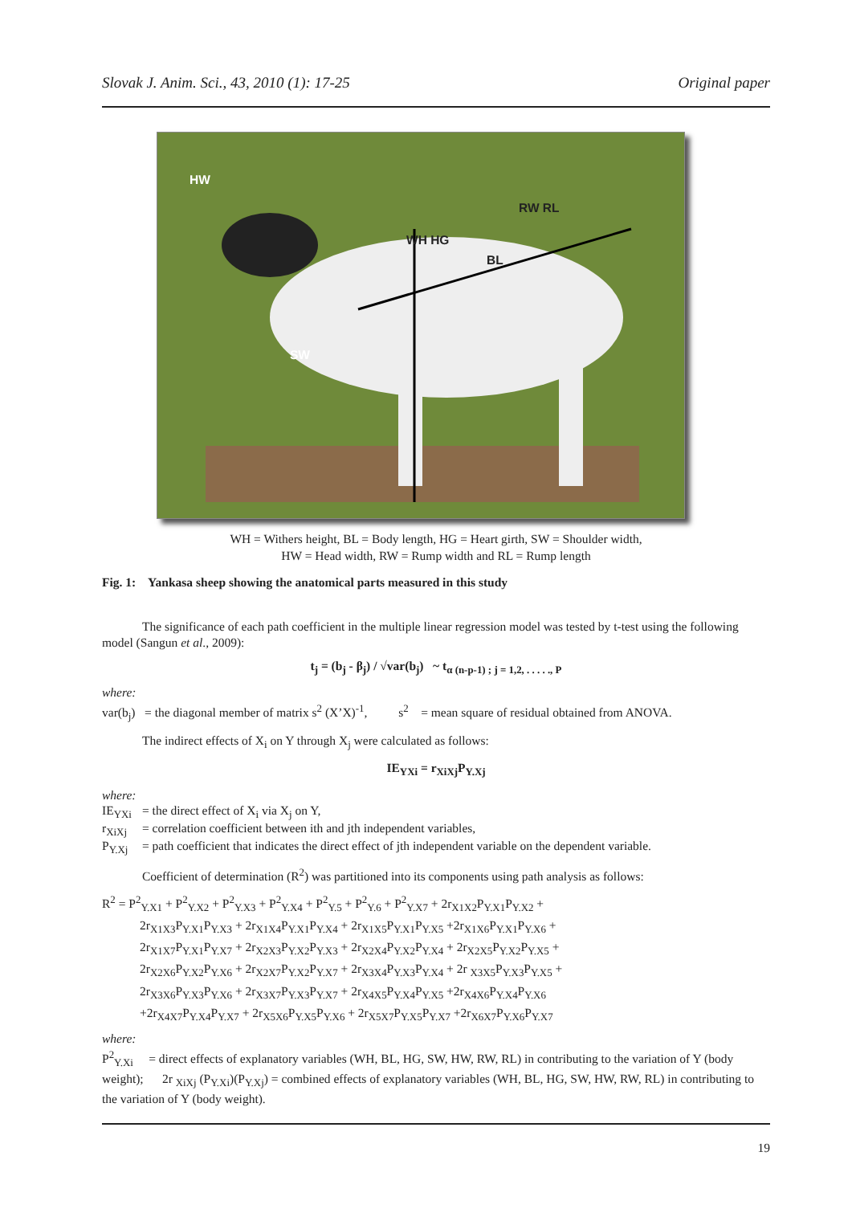Slovak J. Anim. Sci., 43, 2010 (1): 17-25 Original paper
HW
SW
WH HG
BL
RW RL
WH = Withers height, BL = Body length, HG = Heart girth, SW = Shoulder width,
HW = Head width, RW = Rump width and RL = Rump length
Fig. 1: Yankasa sheep showing the anatomical parts measured in this study
The significance of each path coefficient in the multiple linear regression model was tested by t-test using the following model (Sangun et al., 2009):
t<sub>j</sub> = (b<sub>j</sub> - β<sub>j</sub>) / √var(b<sub>j</sub>) ~ t<sub>α (n-p-1) ; j = 1,2, . . . . ., P</sub>
where:
var(b<sub>j</sub>) = the diagonal member of matrix s<sup>2</sup> (X’X)<sup>-1</sup>, s<sup>2</sup> = mean square of residual obtained from ANOVA.
The indirect effects of X<sub>i</sub> on Y through X<sub>j</sub> were calculated as follows:
IE<sub>YXi</sub> = r<sub>XiXj</sub>P<sub>Y.Xj</sub>
where:
IE<sub>YXi</sub> = the direct effect of X<sub>i</sub> via X<sub>j</sub> on Y,
r<sub>XiXj</sub> = correlation coefficient between ith and jth independent variables,
P<sub>Y.Xj</sub> = path coefficient that indicates the direct effect of jth independent variable on the dependent variable.
Coefficient of determination (R<sup>2</sup>) was partitioned into its components using path analysis as follows:
R<sup>2</sup> = P<sup>2</sup><sub>Y.X1</sub> + P<sup>2</sup><sub>Y.X2</sub> + P<sup>2</sup><sub>Y.X3</sub> + P<sup>2</sup><sub>Y.X4</sub> + P<sup>2</sup><sub>Y.5</sub> + P<sup>2</sup><sub>Y.6</sub> + P<sup>2</sup><sub>Y.X7</sub> + 2r<sub>X1X2</sub>P<sub>Y.X1</sub>P<sub>Y.X2</sub> +
2r<sub>X1X3</sub>P<sub>Y.X1</sub>P<sub>Y.X3</sub> + 2r<sub>X1X4</sub>P<sub>Y.X1</sub>P<sub>Y.X4</sub> + 2r<sub>X1X5</sub>P<sub>Y.X1</sub>P<sub>Y.X5</sub> +2r<sub>X1X6</sub>P<sub>Y.X1</sub>P<sub>Y.X6</sub> +
2r<sub>X1X7</sub>P<sub>Y.X1</sub>P<sub>Y.X7</sub> + 2r<sub>X2X3</sub>P<sub>Y.X2</sub>P<sub>Y.X3</sub> + 2r<sub>X2X4</sub>P<sub>Y.X2</sub>P<sub>Y.X4</sub> + 2r<sub>X2X5</sub>P<sub>Y.X2</sub>P<sub>Y.X5</sub> +
2r<sub>X2X6</sub>P<sub>Y.X2</sub>P<sub>Y.X6</sub> + 2r<sub>X2X7</sub>P<sub>Y.X2</sub>P<sub>Y.X7</sub> + 2r<sub>X3X4</sub>P<sub>Y.X3</sub>P<sub>Y.X4</sub> + 2r <sub>X3X5</sub>P<sub>Y.X3</sub>P<sub>Y.X5</sub> +
2r<sub>X3X6</sub>P<sub>Y.X3</sub>P<sub>Y.X6</sub> + 2r<sub>X3X7</sub>P<sub>Y.X3</sub>P<sub>Y.X7</sub> + 2r<sub>X4X5</sub>P<sub>Y.X4</sub>P<sub>Y.X5</sub> +2r<sub>X4X6</sub>P<sub>Y.X4</sub>P<sub>Y.X6</sub>
+2r<sub>X4X7</sub>P<sub>Y.X4</sub>P<sub>Y.X7</sub> + 2r<sub>X5X6</sub>P<sub>Y.X5</sub>P<sub>Y.X6</sub> + 2r<sub>X5X7</sub>P<sub>Y.X5</sub>P<sub>Y.X7</sub> +2r<sub>X6X7</sub>P<sub>Y.X6</sub>P<sub>Y.X7</sub>
where:
P<sup>2</sup><sub>Y.Xi</sub> = direct effects of explanatory variables (WH, BL, HG, SW, HW, RW, RL) in contributing to the variation of Y (body weight); 2r <sub>XiXj</sub> (P<sub>Y.Xi</sub>)(P<sub>Y.Xj</sub>) = combined effects of explanatory variables (WH, BL, HG, SW, HW, RW, RL) in contributing to the variation of Y (body weight).
19